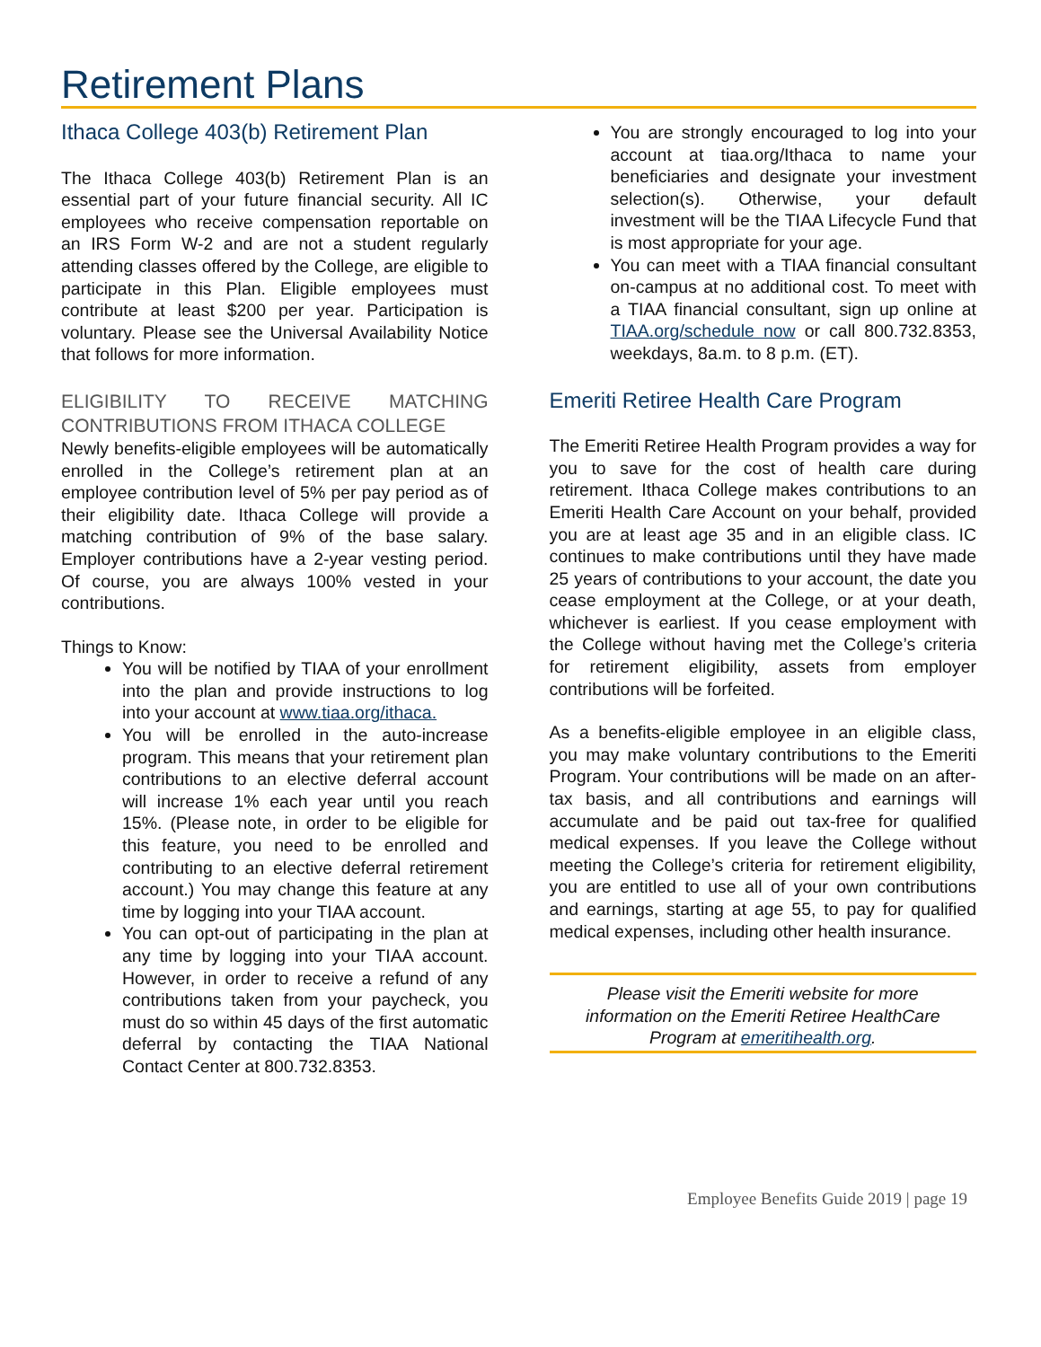Retirement Plans
Ithaca College 403(b) Retirement Plan
The Ithaca College 403(b) Retirement Plan is an essential part of your future financial security. All IC employees who receive compensation reportable on an IRS Form W-2 and are not a student regularly attending classes offered by the College, are eligible to participate in this Plan. Eligible employees must contribute at least $200 per year. Participation is voluntary. Please see the Universal Availability Notice that follows for more information.
ELIGIBILITY TO RECEIVE MATCHING CONTRIBUTIONS FROM ITHACA COLLEGE
Newly benefits-eligible employees will be automatically enrolled in the College’s retirement plan at an employee contribution level of 5% per pay period as of their eligibility date. Ithaca College will provide a matching contribution of 9% of the base salary. Employer contributions have a 2-year vesting period. Of course, you are always 100% vested in your contributions.
Things to Know:
You will be notified by TIAA of your enrollment into the plan and provide instructions to log into your account at www.tiaa.org/ithaca.
You will be enrolled in the auto-increase program. This means that your retirement plan contributions to an elective deferral account will increase 1% each year until you reach 15%. (Please note, in order to be eligible for this feature, you need to be enrolled and contributing to an elective deferral retirement account.) You may change this feature at any time by logging into your TIAA account.
You can opt-out of participating in the plan at any time by logging into your TIAA account. However, in order to receive a refund of any contributions taken from your paycheck, you must do so within 45 days of the first automatic deferral by contacting the TIAA National Contact Center at 800.732.8353.
You are strongly encouraged to log into your account at tiaa.org/Ithaca to name your beneficiaries and designate your investment selection(s). Otherwise, your default investment will be the TIAA Lifecycle Fund that is most appropriate for your age.
You can meet with a TIAA financial consultant on-campus at no additional cost. To meet with a TIAA financial consultant, sign up online at TIAA.org/schedule now or call 800.732.8353, weekdays, 8a.m. to 8 p.m. (ET).
Emeriti Retiree Health Care Program
The Emeriti Retiree Health Program provides a way for you to save for the cost of health care during retirement. Ithaca College makes contributions to an Emeriti Health Care Account on your behalf, provided you are at least age 35 and in an eligible class. IC continues to make contributions until they have made 25 years of contributions to your account, the date you cease employment at the College, or at your death, whichever is earliest. If you cease employment with the College without having met the College’s criteria for retirement eligibility, assets from employer contributions will be forfeited.
As a benefits-eligible employee in an eligible class, you may make voluntary contributions to the Emeriti Program. Your contributions will be made on an after-tax basis, and all contributions and earnings will accumulate and be paid out tax-free for qualified medical expenses. If you leave the College without meeting the College’s criteria for retirement eligibility, you are entitled to use all of your own contributions and earnings, starting at age 55, to pay for qualified medical expenses, including other health insurance.
Please visit the Emeriti website for more information on the Emeriti Retiree HealthCare Program at emeritihealth.org.
Employee Benefits Guide 2019 | page 19